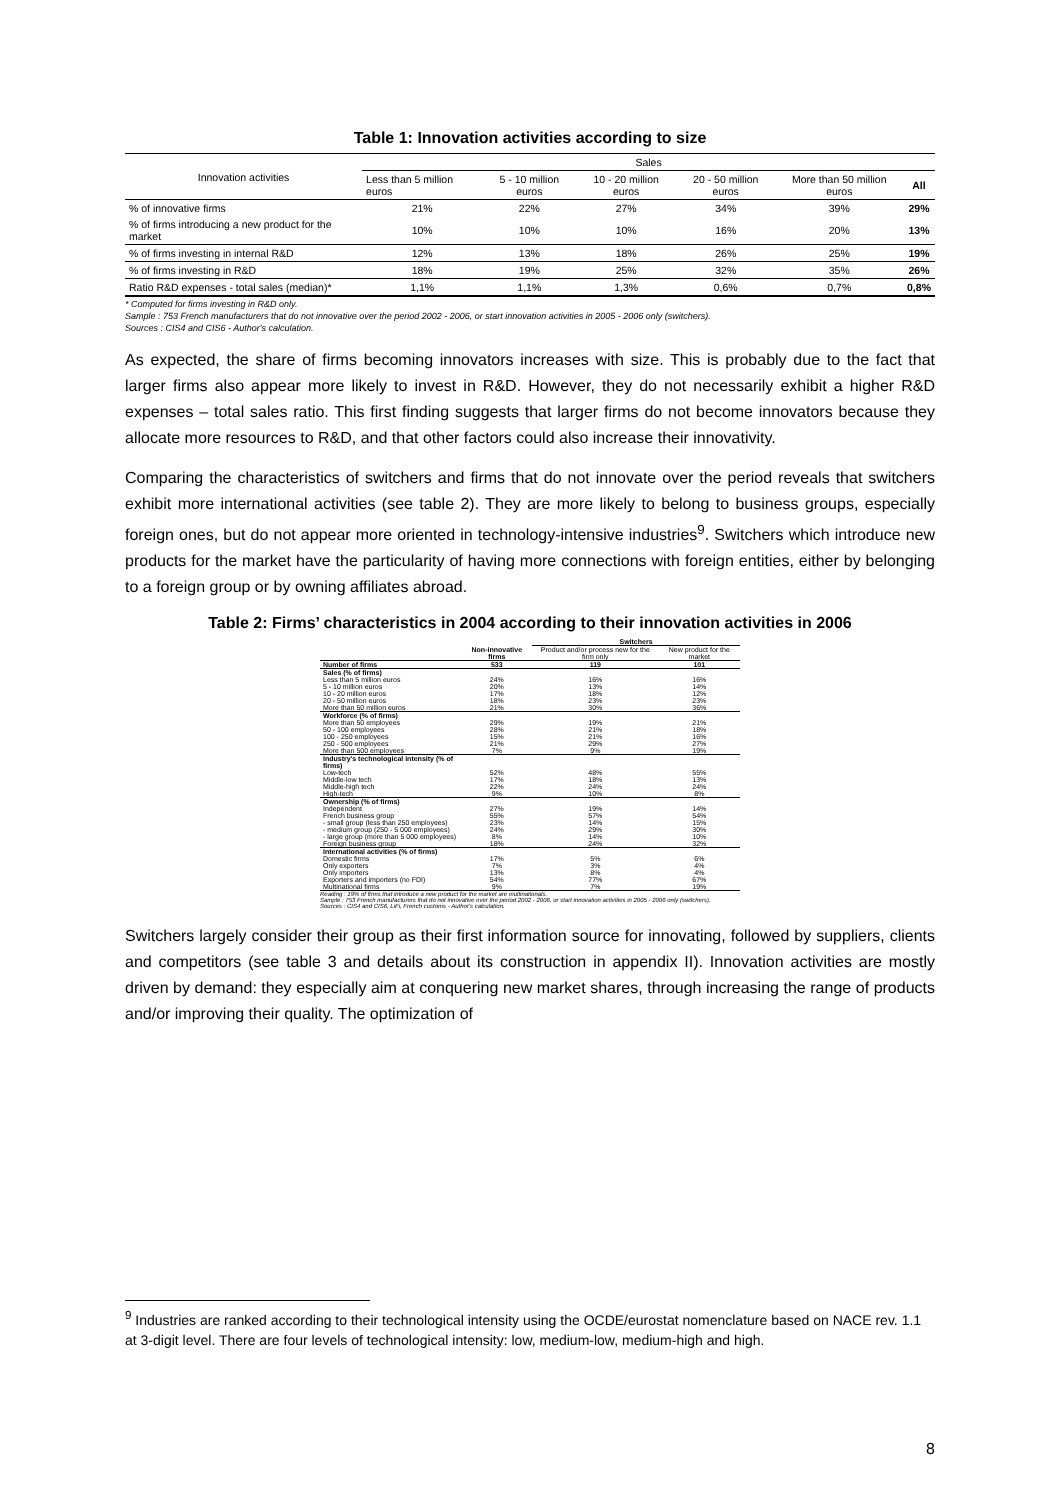Table 1: Innovation activities according to size
| Innovation activities | Sales | | | | | |
| --- | --- | --- | --- | --- | --- | --- |
| | Less than 5 million euros | 5 - 10 million euros | 10 - 20 million euros | 20 - 50 million euros | More than 50 million euros | All |
| % of innovative firms | 21% | 22% | 27% | 34% | 39% | 29% |
| % of firms introducing a new product for the market | 10% | 10% | 10% | 16% | 20% | 13% |
| % of firms investing in internal R&D | 12% | 13% | 18% | 26% | 25% | 19% |
| % of firms investing in R&D | 18% | 19% | 25% | 32% | 35% | 26% |
| Ratio R&D expenses - total sales (median)* | 1,1% | 1,1% | 1,3% | 0,6% | 0,7% | 0,8% |
* Computed for firms investing in R&D only.
Sample : 753 French manufacturers that do not innovative over the period 2002 - 2006, or start innovation activities in 2005 - 2006 only (switchers).
Sources : CIS4 and CIS6 - Author's calculation.
As expected, the share of firms becoming innovators increases with size. This is probably due to the fact that larger firms also appear more likely to invest in R&D. However, they do not necessarily exhibit a higher R&D expenses – total sales ratio. This first finding suggests that larger firms do not become innovators because they allocate more resources to R&D, and that other factors could also increase their innovativity.
Comparing the characteristics of switchers and firms that do not innovate over the period reveals that switchers exhibit more international activities (see table 2). They are more likely to belong to business groups, especially foreign ones, but do not appear more oriented in technology-intensive industries<sup>9</sup>. Switchers which introduce new products for the market have the particularity of having more connections with foreign entities, either by belonging to a foreign group or by owning affiliates abroad.
Table 2: Firms’ characteristics in 2004 according to their innovation activities in 2006
| | | Switchers | |
| --- | --- | --- | --- |
| | Non-innovative firms | Product and/or process new for the firm only | New product for the market |
| Number of firms | 533 | 119 | 101 |
| Sales (% of firms) | | | |
| Less than 5 million euros | 24% | 16% | 16% |
| 5 - 10 million euros | 20% | 13% | 14% |
| 10 - 20 million euros | 17% | 18% | 12% |
| 20 - 50 million euros | 18% | 23% | 23% |
| More than 50 million euros | 21% | 30% | 36% |
| Workforce (% of firms) | | | |
| More than 50 employees | 29% | 19% | 21% |
| 50 - 100 employees | 28% | 21% | 18% |
| 100 - 250 employees | 15% | 21% | 16% |
| 250 - 500 employees | 21% | 29% | 27% |
| More than 500 employees | 7% | 9% | 19% |
| Industry's technological intensity (% of firms) | | | |
| Low-tech | 52% | 48% | 55% |
| Middle-low tech | 17% | 18% | 13% |
| Middle-high tech | 22% | 24% | 24% |
| High-tech | 9% | 10% | 8% |
| Ownership (% of firms) | | | |
| Independent | 27% | 19% | 14% |
| French business group | 55% | 57% | 54% |
| - small group (less than 250 employees) | 23% | 14% | 15% |
| - medium group (250 - 5 000 employees) | 24% | 29% | 30% |
| - large group (more than 5 000 employees) | 8% | 14% | 10% |
| Foreign business group | 18% | 24% | 32% |
| International activities (% of firms) | | | |
| Domestic firms | 17% | 5% | 6% |
| Only exporters | 7% | 3% | 4% |
| Only importers | 13% | 8% | 4% |
| Exporters and importers (no FDI) | 54% | 77% | 67% |
| Multinational firms | 9% | 7% | 19% |
Reading : 19% of firms that introduce a new product for the market are multinationals.
Sample : 753 French manufacturers that do not innovative over the period 2002 - 2006, or start innovation activities in 2005 - 2006 only (switchers).
Sources : CIS4 and CIS6, LiFi, French customs - Author's calculation.
Switchers largely consider their group as their first information source for innovating, followed by suppliers, clients and competitors (see table 3 and details about its construction in appendix II). Innovation activities are mostly driven by demand: they especially aim at conquering new market shares, through increasing the range of products and/or improving their quality. The optimization of
<sup>9</sup> Industries are ranked according to their technological intensity using the OCDE/eurostat nomenclature based on NACE rev. 1.1 at 3-digit level. There are four levels of technological intensity: low, medium-low, medium-high and high.
8